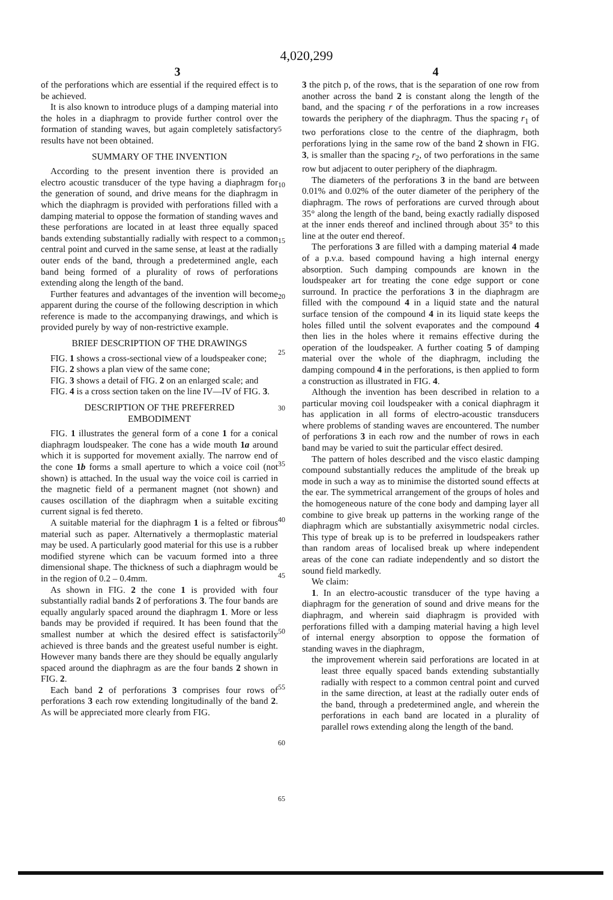4,020,299
3 4
of the perforations which are essential if the required effect is to be achieved.
It is also known to introduce plugs of a damping material into the holes in a diaphragm to provide further control over the formation of standing waves, but again completely satisfactory results have not been obtained.
SUMMARY OF THE INVENTION
According to the present invention there is provided an electro acoustic transducer of the type having a diaphragm for the generation of sound, and drive means for the diaphragm in which the diaphragm is provided with perforations filled with a damping material to oppose the formation of standing waves and these perforations are located in at least three equally spaced bands extending substantially radially with respect to a common central point and curved in the same sense, at least at the radially outer ends of the band, through a predetermined angle, each band being formed of a plurality of rows of perforations extending along the length of the band.
Further features and advantages of the invention will become apparent during the course of the following description in which reference is made to the accompanying drawings, and which is provided purely by way of non-restrictive example.
BRIEF DESCRIPTION OF THE DRAWINGS
FIG. 1 shows a cross-sectional view of a loudspeaker cone;
FIG. 2 shows a plan view of the same cone;
FIG. 3 shows a detail of FIG. 2 on an enlarged scale; and
FIG. 4 is a cross section taken on the line IV—IV of FIG. 3.
DESCRIPTION OF THE PREFERRED
EMBODIMENT
FIG. 1 illustrates the general form of a cone 1 for a conical diaphragm loudspeaker. The cone has a wide mouth 1a around which it is supported for movement axially. The narrow end of the cone 1b forms a small aperture to which a voice coil (not shown) is attached. In the usual way the voice coil is carried in the magnetic field of a permanent magnet (not shown) and causes oscillation of the diaphragm when a suitable exciting current signal is fed thereto.
A suitable material for the diaphragm 1 is a felted or fibrous material such as paper. Alternatively a thermoplastic material may be used. A particularly good material for this use is a rubber modified styrene which can be vacuum formed into a three dimensional shape. The thickness of such a diaphragm would be in the region of 0.2 – 0.4mm.
As shown in FIG. 2 the cone 1 is provided with four substantially radial bands 2 of perforations 3. The four bands are equally angularly spaced around the diaphragm 1. More or less bands may be provided if required. It has been found that the smallest number at which the desired effect is satisfactorily achieved is three bands and the greatest useful number is eight. However many bands there are they should be equally angularly spaced around the diaphragm as are the four bands 2 shown in FIG. 2.
Each band 2 of perforations 3 comprises four rows of perforations 3 each row extending longitudinally of the band 2. As will be appreciated more clearly from FIG.
5
10
15
20
25
30
35
40
45
50
55
60
65
3 the pitch p, of the rows, that is the separation of one row from another across the band 2 is constant along the length of the band, and the spacing r of the perforations in a row increases towards the periphery of the diaphragm. Thus the spacing r<sub>1</sub> of two perforations close to the centre of the diaphragm, both perforations lying in the same row of the band 2 shown in FIG. 3, is smaller than the spacing r<sub>2</sub>, of two perforations in the same row but adjacent to outer periphery of the diaphragm.
The diameters of the perforations 3 in the band are between 0.01% and 0.02% of the outer diameter of the periphery of the diaphragm. The rows of perforations are curved through about 35° along the length of the band, being exactly radially disposed at the inner ends thereof and inclined through about 35° to this line at the outer end thereof.
The perforations 3 are filled with a damping material 4 made of a p.v.a. based compound having a high internal energy absorption. Such damping compounds are known in the loudspeaker art for treating the cone edge support or cone surround. In practice the perforations 3 in the diaphragm are filled with the compound 4 in a liquid state and the natural surface tension of the compound 4 in its liquid state keeps the holes filled until the solvent evaporates and the compound 4 then lies in the holes where it remains effective during the operation of the loudspeaker. A further coating 5 of damping material over the whole of the diaphragm, including the damping compound 4 in the perforations, is then applied to form a construction as illustrated in FIG. 4.
Although the invention has been described in relation to a particular moving coil loudspeaker with a conical diaphragm it has application in all forms of electro-acoustic transducers where problems of standing waves are encountered. The number of perforations 3 in each row and the number of rows in each band may be varied to suit the particular effect desired.
The pattern of holes described and the visco elastic damping compound substantially reduces the amplitude of the break up mode in such a way as to minimise the distorted sound effects at the ear. The symmetrical arrangement of the groups of holes and the homogeneous nature of the cone body and damping layer all combine to give break up patterns in the working range of the diaphragm which are substantially axisymmetric nodal circles. This type of break up is to be preferred in loudspeakers rather than random areas of localised break up where independent areas of the cone can radiate independently and so distort the sound field markedly.
We claim:
1. In an electro-acoustic transducer of the type having a diaphragm for the generation of sound and drive means for the diaphragm, and wherein said diaphragm is provided with perforations filled with a damping material having a high level of internal energy absorption to oppose the formation of standing waves in the diaphragm,
the improvement wherein said perforations are located in at least three equally spaced bands extending substantially radially with respect to a common central point and curved in the same direction, at least at the radially outer ends of the band, through a predetermined angle, and wherein the perforations in each band are located in a plurality of parallel rows extending along the length of the band.